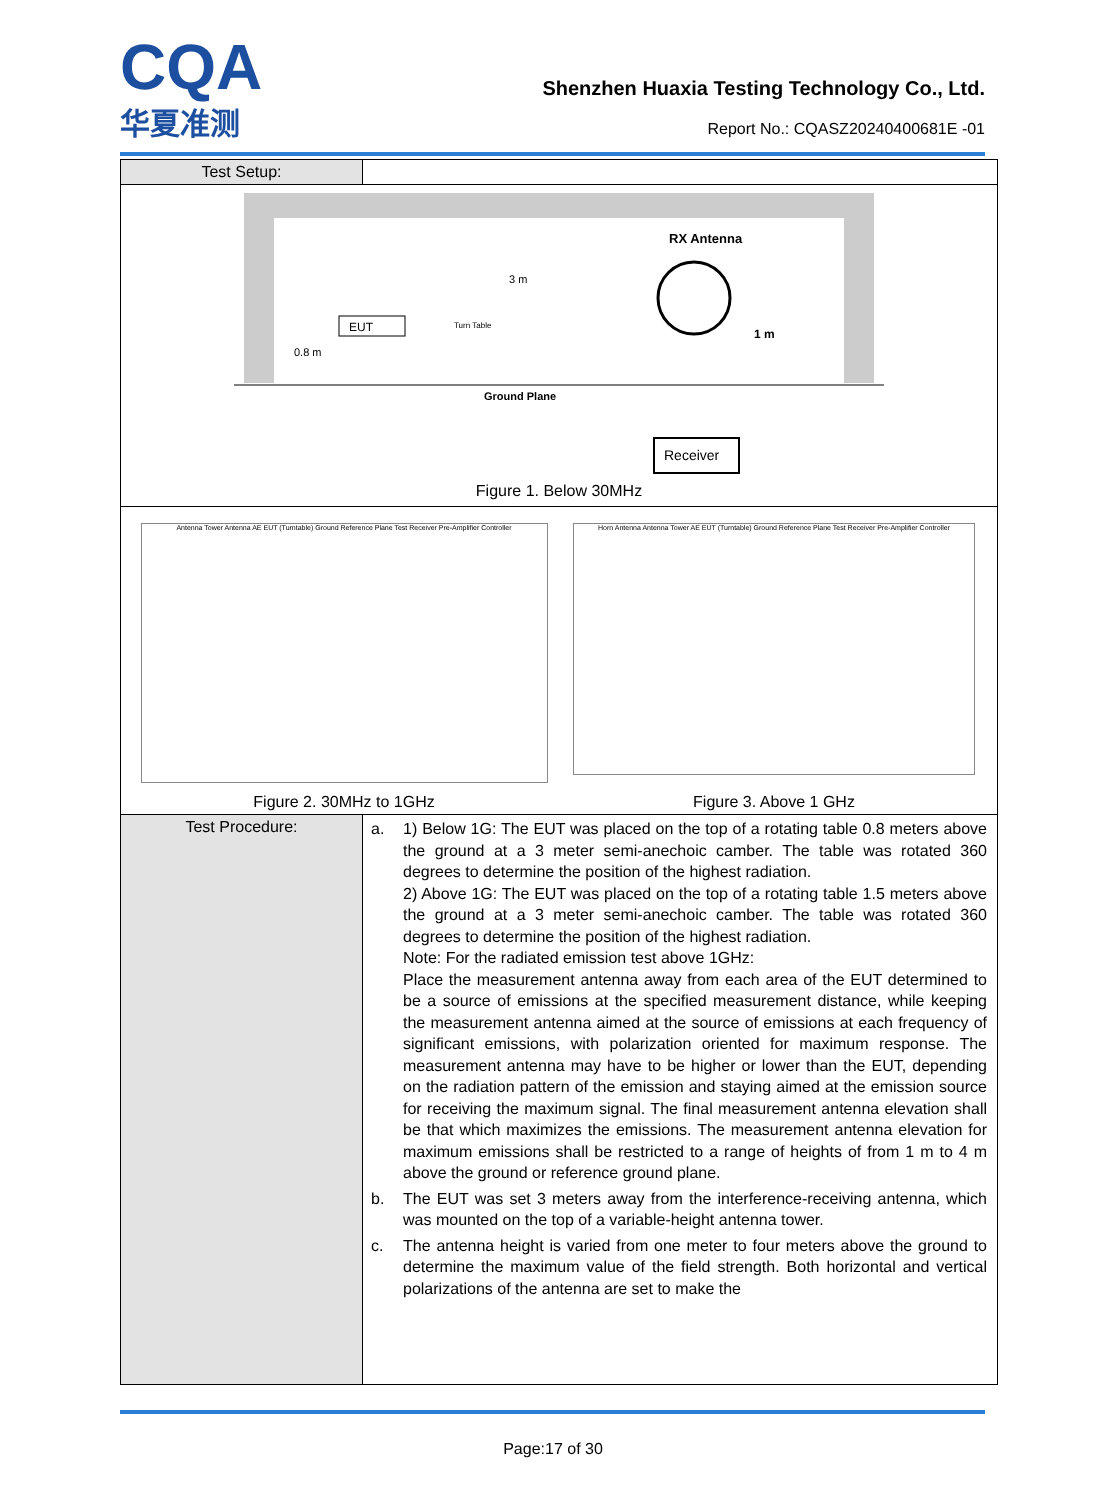CQA
华夏准测
Shenzhen Huaxia Testing Technology Co., Ltd.
Report No.: CQASZ20240400681E -01
| Test Setup: | |
| EUT 3 m RX Antenna Ground Plane Receiver 0.8 m 1 m Turn Table Figure 1. Below 30MHz | |
| Antenna Tower Antenna AE EUT (Turntable) Ground Reference Plane Test Receiver Pre-Amplifier Controller Figure 2. 30MHz to 1GHz Horn Antenna Antenna Tower AE EUT (Turntable) Ground Reference Plane Test Receiver Pre-Amplifier Controller Figure 3. Above 1 GHz | |
| Test Procedure: | a. 1) Below 1G: The EUT was placed on the top of a rotating table 0.8 meters above the ground at a 3 meter semi-anechoic camber. The table was rotated 360 degrees to determine the position of the highest radiation. 2) Above 1G: The EUT was placed on the top of a rotating table 1.5 meters above the ground at a 3 meter semi-anechoic camber. The table was rotated 360 degrees to determine the position of the highest radiation. Note: For the radiated emission test above 1GHz: Place the measurement antenna away from each area of the EUT determined to be a source of emissions at the specified measurement distance, while keeping the measurement antenna aimed at the source of emissions at each frequency of significant emissions, with polarization oriented for maximum response. The measurement antenna may have to be higher or lower than the EUT, depending on the radiation pattern of the emission and staying aimed at the emission source for receiving the maximum signal. The final measurement antenna elevation shall be that which maximizes the emissions. The measurement antenna elevation for maximum emissions shall be restricted to a range of heights of from 1 m to 4 m above the ground or reference ground plane. b. The EUT was set 3 meters away from the interference-receiving antenna, which was mounted on the top of a variable-height antenna tower. c. The antenna height is varied from one meter to four meters above the ground to determine the maximum value of the field strength. Both horizontal and vertical polarizations of the antenna are set to make the |
Page:17 of 30